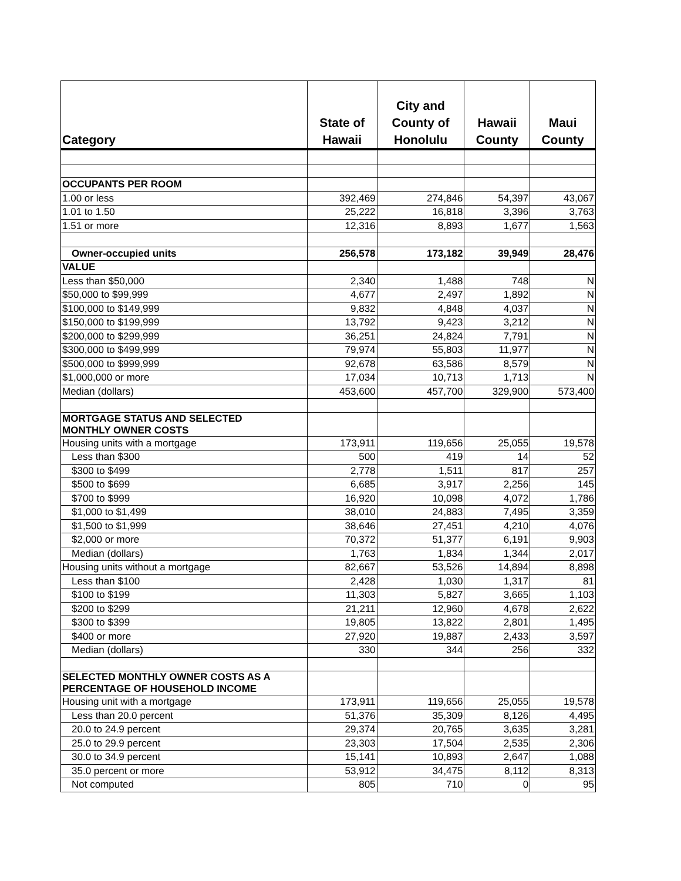| Category | State of Hawaii | City and County of Honolulu | Hawaii County | Maui County |
| --- | --- | --- | --- | --- |
| OCCUPANTS PER ROOM | | | | |
| 1.00 or less | 392,469 | 274,846 | 54,397 | 43,067 |
| 1.01 to 1.50 | 25,222 | 16,818 | 3,396 | 3,763 |
| 1.51 or more | 12,316 | 8,893 | 1,677 | 1,563 |
| Owner-occupied units | 256,578 | 173,182 | 39,949 | 28,476 |
| VALUE | | | | |
| Less than $50,000 | 2,340 | 1,488 | 748 | N |
| $50,000 to $99,999 | 4,677 | 2,497 | 1,892 | N |
| $100,000 to $149,999 | 9,832 | 4,848 | 4,037 | N |
| $150,000 to $199,999 | 13,792 | 9,423 | 3,212 | N |
| $200,000 to $299,999 | 36,251 | 24,824 | 7,791 | N |
| $300,000 to $499,999 | 79,974 | 55,803 | 11,977 | N |
| $500,000 to $999,999 | 92,678 | 63,586 | 8,579 | N |
| $1,000,000 or more | 17,034 | 10,713 | 1,713 | N |
| Median (dollars) | 453,600 | 457,700 | 329,900 | 573,400 |
| MORTGAGE STATUS AND SELECTED MONTHLY OWNER COSTS | | | | |
| Housing units with a mortgage | 173,911 | 119,656 | 25,055 | 19,578 |
| Less than $300 | 500 | 419 | 14 | 52 |
| $300 to $499 | 2,778 | 1,511 | 817 | 257 |
| $500 to $699 | 6,685 | 3,917 | 2,256 | 145 |
| $700 to $999 | 16,920 | 10,098 | 4,072 | 1,786 |
| $1,000 to $1,499 | 38,010 | 24,883 | 7,495 | 3,359 |
| $1,500 to $1,999 | 38,646 | 27,451 | 4,210 | 4,076 |
| $2,000 or more | 70,372 | 51,377 | 6,191 | 9,903 |
| Median (dollars) | 1,763 | 1,834 | 1,344 | 2,017 |
| Housing units without a mortgage | 82,667 | 53,526 | 14,894 | 8,898 |
| Less than $100 | 2,428 | 1,030 | 1,317 | 81 |
| $100 to $199 | 11,303 | 5,827 | 3,665 | 1,103 |
| $200 to $299 | 21,211 | 12,960 | 4,678 | 2,622 |
| $300 to $399 | 19,805 | 13,822 | 2,801 | 1,495 |
| $400 or more | 27,920 | 19,887 | 2,433 | 3,597 |
| Median (dollars) | 330 | 344 | 256 | 332 |
| SELECTED MONTHLY OWNER COSTS AS A PERCENTAGE OF HOUSEHOLD INCOME | | | | |
| Housing unit with a mortgage | 173,911 | 119,656 | 25,055 | 19,578 |
| Less than 20.0 percent | 51,376 | 35,309 | 8,126 | 4,495 |
| 20.0 to 24.9 percent | 29,374 | 20,765 | 3,635 | 3,281 |
| 25.0 to 29.9 percent | 23,303 | 17,504 | 2,535 | 2,306 |
| 30.0 to 34.9 percent | 15,141 | 10,893 | 2,647 | 1,088 |
| 35.0 percent or more | 53,912 | 34,475 | 8,112 | 8,313 |
| Not computed | 805 | 710 | 0 | 95 |